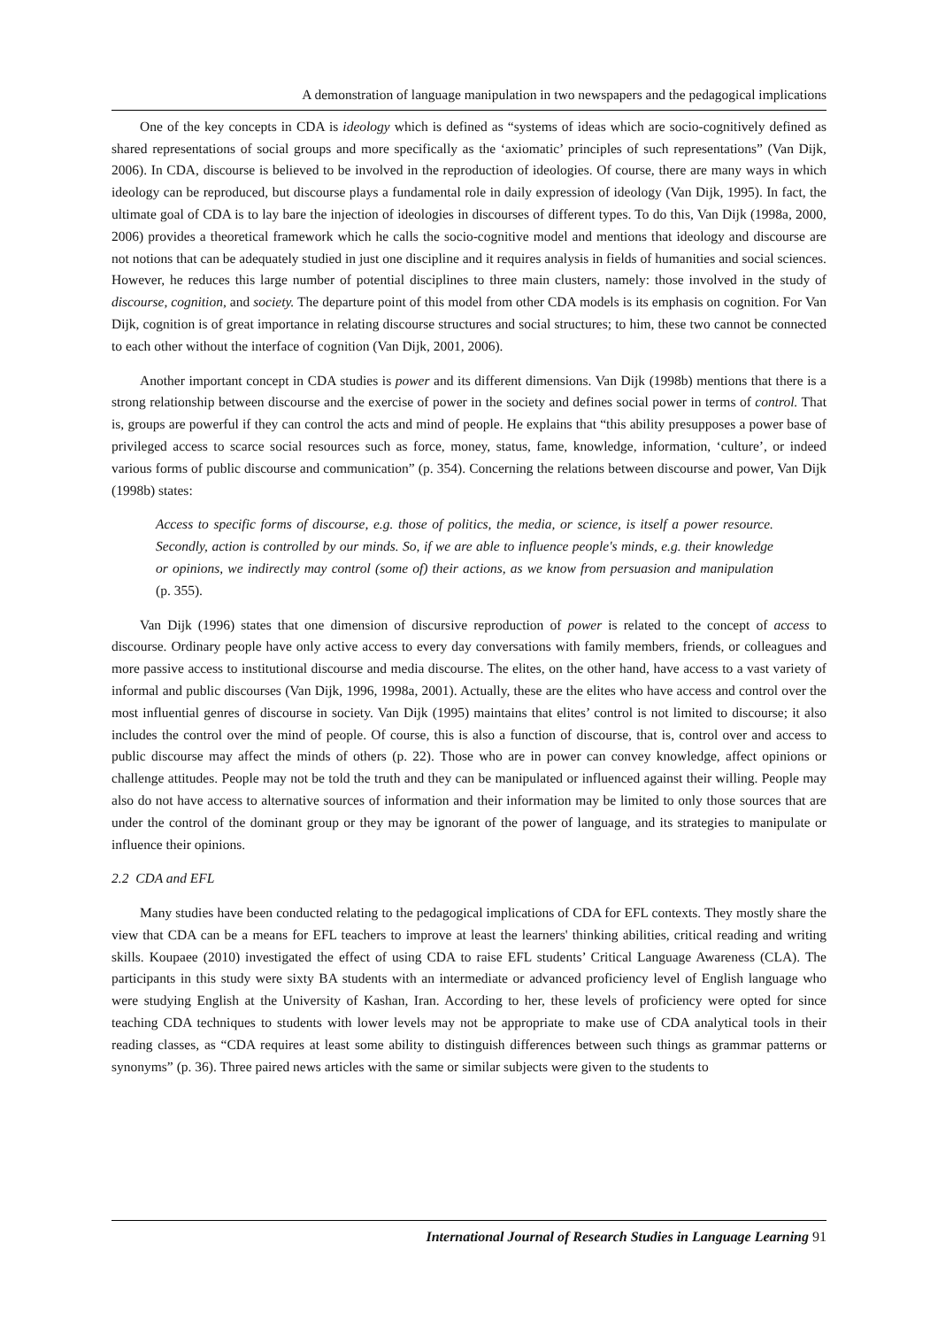A demonstration of language manipulation in two newspapers and the pedagogical implications
One of the key concepts in CDA is ideology which is defined as “systems of ideas which are socio-cognitively defined as shared representations of social groups and more specifically as the ‘axiomatic’ principles of such representations” (Van Dijk, 2006). In CDA, discourse is believed to be involved in the reproduction of ideologies. Of course, there are many ways in which ideology can be reproduced, but discourse plays a fundamental role in daily expression of ideology (Van Dijk, 1995). In fact, the ultimate goal of CDA is to lay bare the injection of ideologies in discourses of different types. To do this, Van Dijk (1998a, 2000, 2006) provides a theoretical framework which he calls the socio-cognitive model and mentions that ideology and discourse are not notions that can be adequately studied in just one discipline and it requires analysis in fields of humanities and social sciences. However, he reduces this large number of potential disciplines to three main clusters, namely: those involved in the study of discourse, cognition, and society. The departure point of this model from other CDA models is its emphasis on cognition. For Van Dijk, cognition is of great importance in relating discourse structures and social structures; to him, these two cannot be connected to each other without the interface of cognition (Van Dijk, 2001, 2006).
Another important concept in CDA studies is power and its different dimensions. Van Dijk (1998b) mentions that there is a strong relationship between discourse and the exercise of power in the society and defines social power in terms of control. That is, groups are powerful if they can control the acts and mind of people. He explains that “this ability presupposes a power base of privileged access to scarce social resources such as force, money, status, fame, knowledge, information, ‘culture’, or indeed various forms of public discourse and communication” (p. 354). Concerning the relations between discourse and power, Van Dijk (1998b) states:
Access to specific forms of discourse, e.g. those of politics, the media, or science, is itself a power resource. Secondly, action is controlled by our minds. So, if we are able to influence people's minds, e.g. their knowledge or opinions, we indirectly may control (some of) their actions, as we know from persuasion and manipulation (p. 355).
Van Dijk (1996) states that one dimension of discursive reproduction of power is related to the concept of access to discourse. Ordinary people have only active access to every day conversations with family members, friends, or colleagues and more passive access to institutional discourse and media discourse. The elites, on the other hand, have access to a vast variety of informal and public discourses (Van Dijk, 1996, 1998a, 2001). Actually, these are the elites who have access and control over the most influential genres of discourse in society. Van Dijk (1995) maintains that elites’ control is not limited to discourse; it also includes the control over the mind of people. Of course, this is also a function of discourse, that is, control over and access to public discourse may affect the minds of others (p. 22). Those who are in power can convey knowledge, affect opinions or challenge attitudes. People may not be told the truth and they can be manipulated or influenced against their willing. People may also do not have access to alternative sources of information and their information may be limited to only those sources that are under the control of the dominant group or they may be ignorant of the power of language, and its strategies to manipulate or influence their opinions.
2.2 CDA and EFL
Many studies have been conducted relating to the pedagogical implications of CDA for EFL contexts. They mostly share the view that CDA can be a means for EFL teachers to improve at least the learners' thinking abilities, critical reading and writing skills. Koupaee (2010) investigated the effect of using CDA to raise EFL students’ Critical Language Awareness (CLA). The participants in this study were sixty BA students with an intermediate or advanced proficiency level of English language who were studying English at the University of Kashan, Iran. According to her, these levels of proficiency were opted for since teaching CDA techniques to students with lower levels may not be appropriate to make use of CDA analytical tools in their reading classes, as “CDA requires at least some ability to distinguish differences between such things as grammar patterns or synonyms” (p. 36). Three paired news articles with the same or similar subjects were given to the students to
International Journal of Research Studies in Language Learning 91